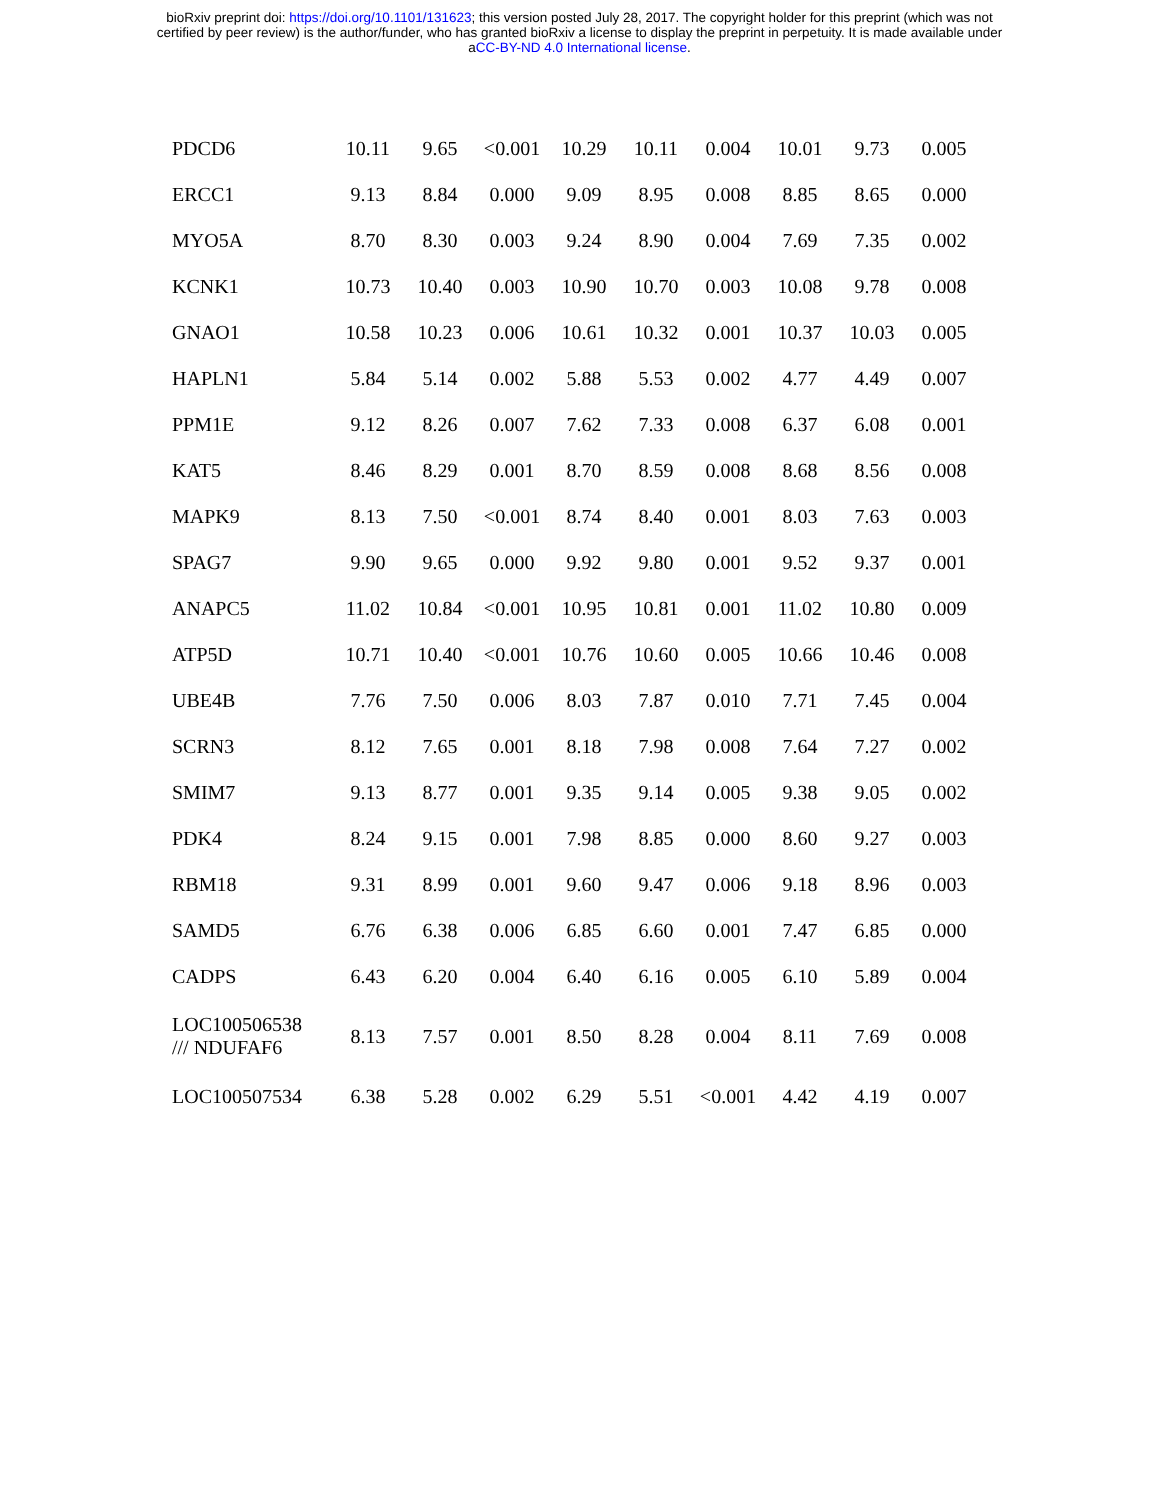bioRxiv preprint doi: https://doi.org/10.1101/131623; this version posted July 28, 2017. The copyright holder for this preprint (which was not
certified by peer review) is the author/funder, who has granted bioRxiv a license to display the preprint in perpetuity. It is made available under
aCC-BY-ND 4.0 International license.
| PDCD6 | 10.11 | 9.65 | <0.001 | 10.29 | 10.11 | 0.004 | 10.01 | 9.73 | 0.005 |
| ERCC1 | 9.13 | 8.84 | 0.000 | 9.09 | 8.95 | 0.008 | 8.85 | 8.65 | 0.000 |
| MYO5A | 8.70 | 8.30 | 0.003 | 9.24 | 8.90 | 0.004 | 7.69 | 7.35 | 0.002 |
| KCNK1 | 10.73 | 10.40 | 0.003 | 10.90 | 10.70 | 0.003 | 10.08 | 9.78 | 0.008 |
| GNAO1 | 10.58 | 10.23 | 0.006 | 10.61 | 10.32 | 0.001 | 10.37 | 10.03 | 0.005 |
| HAPLN1 | 5.84 | 5.14 | 0.002 | 5.88 | 5.53 | 0.002 | 4.77 | 4.49 | 0.007 |
| PPM1E | 9.12 | 8.26 | 0.007 | 7.62 | 7.33 | 0.008 | 6.37 | 6.08 | 0.001 |
| KAT5 | 8.46 | 8.29 | 0.001 | 8.70 | 8.59 | 0.008 | 8.68 | 8.56 | 0.008 |
| MAPK9 | 8.13 | 7.50 | <0.001 | 8.74 | 8.40 | 0.001 | 8.03 | 7.63 | 0.003 |
| SPAG7 | 9.90 | 9.65 | 0.000 | 9.92 | 9.80 | 0.001 | 9.52 | 9.37 | 0.001 |
| ANAPC5 | 11.02 | 10.84 | <0.001 | 10.95 | 10.81 | 0.001 | 11.02 | 10.80 | 0.009 |
| ATP5D | 10.71 | 10.40 | <0.001 | 10.76 | 10.60 | 0.005 | 10.66 | 10.46 | 0.008 |
| UBE4B | 7.76 | 7.50 | 0.006 | 8.03 | 7.87 | 0.010 | 7.71 | 7.45 | 0.004 |
| SCRN3 | 8.12 | 7.65 | 0.001 | 8.18 | 7.98 | 0.008 | 7.64 | 7.27 | 0.002 |
| SMIM7 | 9.13 | 8.77 | 0.001 | 9.35 | 9.14 | 0.005 | 9.38 | 9.05 | 0.002 |
| PDK4 | 8.24 | 9.15 | 0.001 | 7.98 | 8.85 | 0.000 | 8.60 | 9.27 | 0.003 |
| RBM18 | 9.31 | 8.99 | 0.001 | 9.60 | 9.47 | 0.006 | 9.18 | 8.96 | 0.003 |
| SAMD5 | 6.76 | 6.38 | 0.006 | 6.85 | 6.60 | 0.001 | 7.47 | 6.85 | 0.000 |
| CADPS | 6.43 | 6.20 | 0.004 | 6.40 | 6.16 | 0.005 | 6.10 | 5.89 | 0.004 |
| LOC100506538 /// NDUFAF6 | 8.13 | 7.57 | 0.001 | 8.50 | 8.28 | 0.004 | 8.11 | 7.69 | 0.008 |
| LOC100507534 | 6.38 | 5.28 | 0.002 | 6.29 | 5.51 | <0.001 | 4.42 | 4.19 | 0.007 |